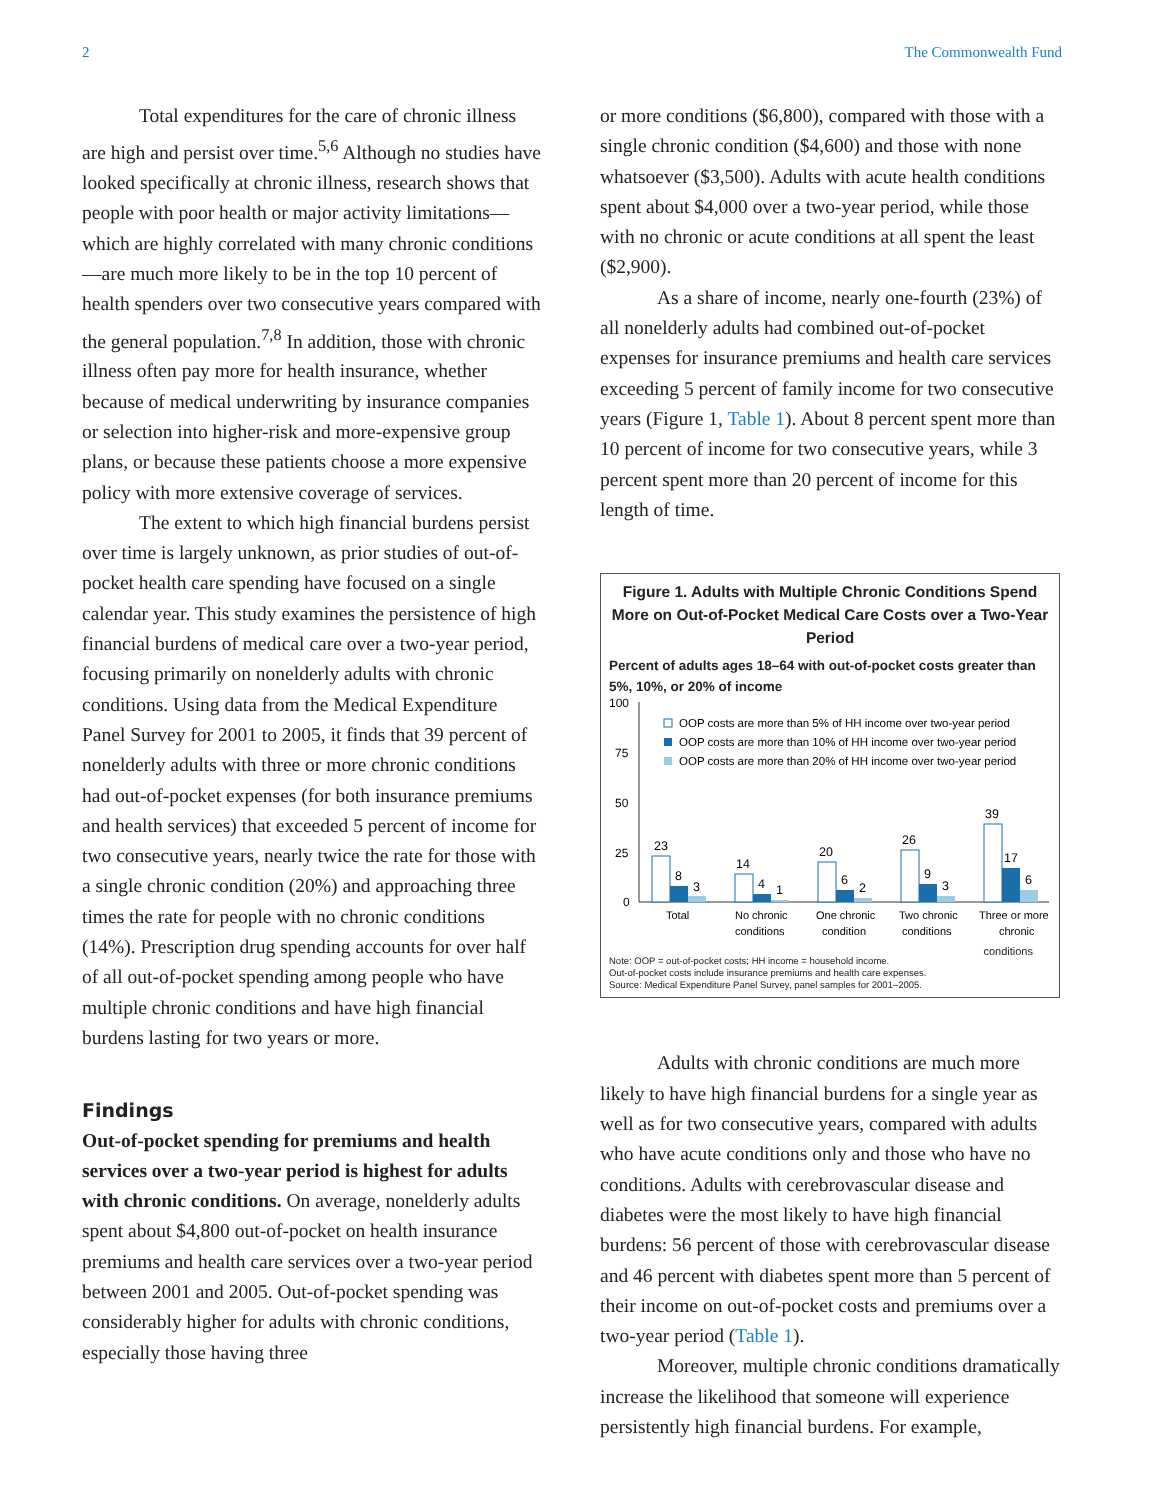2 The Commonwealth Fund
Total expenditures for the care of chronic illness are high and persist over time.<sup>5,6</sup> Although no studies have looked specifically at chronic illness, research shows that people with poor health or major activity limitations—which are highly correlated with many chronic conditions—are much more likely to be in the top 10 percent of health spenders over two consecutive years compared with the general population.<sup>7,8</sup> In addition, those with chronic illness often pay more for health insurance, whether because of medical underwriting by insurance companies or selection into higher-risk and more-expensive group plans, or because these patients choose a more expensive policy with more extensive coverage of services.
The extent to which high financial burdens persist over time is largely unknown, as prior studies of out-of-pocket health care spending have focused on a single calendar year. This study examines the persistence of high financial burdens of medical care over a two-year period, focusing primarily on nonelderly adults with chronic conditions. Using data from the Medical Expenditure Panel Survey for 2001 to 2005, it finds that 39 percent of nonelderly adults with three or more chronic conditions had out-of-pocket expenses (for both insurance premiums and health services) that exceeded 5 percent of income for two consecutive years, nearly twice the rate for those with a single chronic condition (20%) and approaching three times the rate for people with no chronic conditions (14%). Prescription drug spending accounts for over half of all out-of-pocket spending among people who have multiple chronic conditions and have high financial burdens lasting for two years or more.
Findings
Out-of-pocket spending for premiums and health services over a two-year period is highest for adults with chronic conditions. On average, nonelderly adults spent about $4,800 out-of-pocket on health insurance premiums and health care services over a two-year period between 2001 and 2005. Out-of-pocket spending was considerably higher for adults with chronic conditions, especially those having three
or more conditions ($6,800), compared with those with a single chronic condition ($4,600) and those with none whatsoever ($3,500). Adults with acute health conditions spent about $4,000 over a two-year period, while those with no chronic or acute conditions at all spent the least ($2,900).
As a share of income, nearly one-fourth (23%) of all nonelderly adults had combined out-of-pocket expenses for insurance premiums and health care services exceeding 5 percent of family income for two consecutive years (Figure 1, Table 1). About 8 percent spent more than 10 percent of income for two consecutive years, while 3 percent spent more than 20 percent of income for this length of time.
Figure 1. Adults with Multiple Chronic Conditions Spend More on Out-of-Pocket Medical Care Costs over a Two-Year Period
Percent of adults ages 18–64 with out-of-pocket costs greater than 5%, 10%, or 20% of income
100
75
50
25
0
OOP costs are more than 5% of HH income over two-year period
OOP costs are more than 10% of HH income over two-year period
OOP costs are more than 20% of HH income over two-year period
23
8
3
Total
14
4
1
No chronic
conditions
20
6
2
One chronic
condition
26
9
3
Two chronic
conditions
39
17
6
Three or more
chronic
Note: OOP = out-of-pocket costs; HH income = household income.
Out-of-pocket costs include insurance premiums and health care expenses.
Source: Medical Expenditure Panel Survey, panel samples for 2001–2005.
conditions
Adults with chronic conditions are much more likely to have high financial burdens for a single year as well as for two consecutive years, compared with adults who have acute conditions only and those who have no conditions. Adults with cerebrovascular disease and diabetes were the most likely to have high financial burdens: 56 percent of those with cerebrovascular disease and 46 percent with diabetes spent more than 5 percent of their income on out-of-pocket costs and premiums over a two-year period (Table 1).
Moreover, multiple chronic conditions dramatically increase the likelihood that someone will experience persistently high financial burdens. For example,